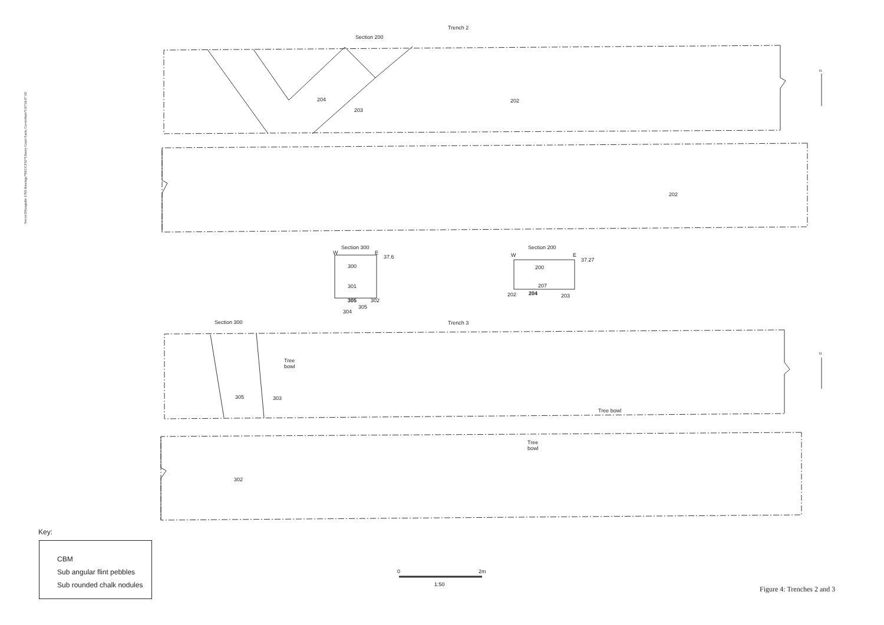Server10/oaupubs 1/All drawings*RECCF02*Chazey Court Farm, Caversham*LK*24.07.02
Trench 2
Section 200
204
203
202
N
202
Section 300
W E
37.6
300
301
305 302
305
304
Section 200
W E
37.27
200
207
202 204 203
Section 300 Trench 3
Tree
bowl
305 303
Tree bowl
N
Tree
bowl
302
Key:
CBM
Sub angular flint pebbles
Sub rounded chalk nodules
0 2m
1:50
Figure 4: Trenches 2 and 3